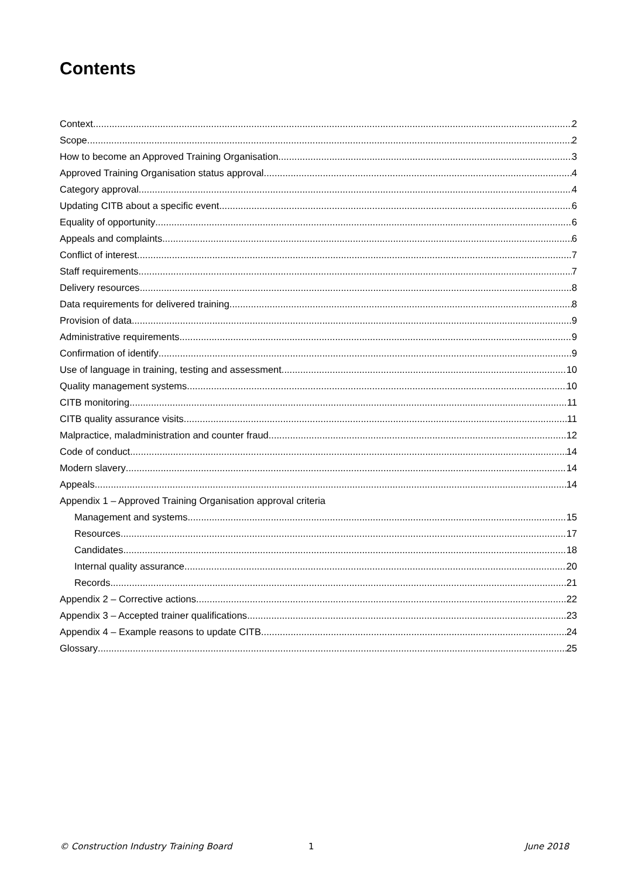Contents
Context 2
Scope 2
How to become an Approved Training Organisation 3
Approved Training Organisation status approval 4
Category approval 4
Updating CITB about a specific event 6
Equality of opportunity 6
Appeals and complaints 6
Conflict of interest 7
Staff requirements 7
Delivery resources 8
Data requirements for delivered training 8
Provision of data 9
Administrative requirements 9
Confirmation of identify 9
Use of language in training, testing and assessment 10
Quality management systems 10
CITB monitoring 11
CITB quality assurance visits 11
Malpractice, maladministration and counter fraud 12
Code of conduct 14
Modern slavery 14
Appeals 14
Appendix 1 – Approved Training Organisation approval criteria
Management and systems 15
Resources 17
Candidates 18
Internal quality assurance 20
Records 21
Appendix 2 – Corrective actions 22
Appendix 3 – Accepted trainer qualifications 23
Appendix 4 – Example reasons to update CITB 24
Glossary 25
© Construction Industry Training Board 1 June 2018